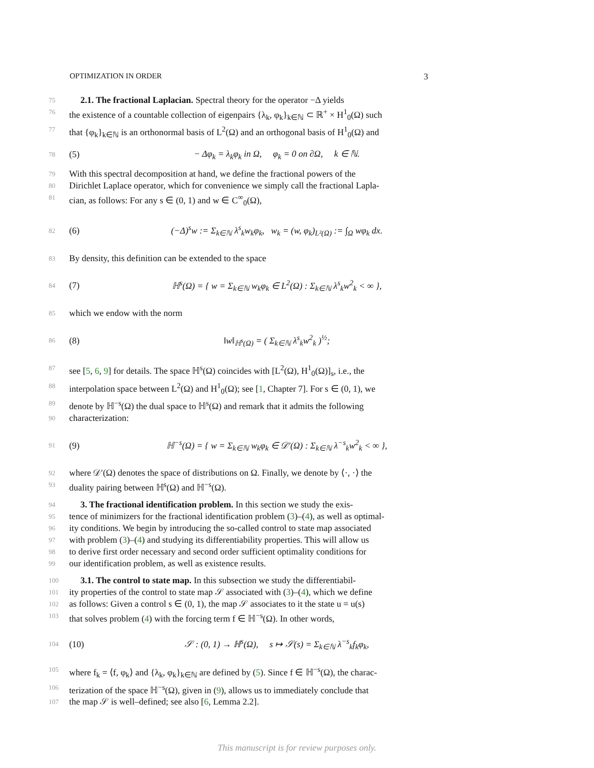OPTIMIZATION IN ORDER 3
75 2.1. The fractional Laplacian. Spectral theory for the operator −Δ yields
76 the existence of a countable collection of eigenpairs {λ<sub>k</sub>, φ<sub>k</sub>}<sub>k∈ℕ</sub> ⊂ ℝ<sup>+</sup> × H<sup>1</sup><sub>0</sub>(Ω) such
77 that {φ<sub>k</sub>}<sub>k∈ℕ</sub> is an orthonormal basis of L<sup>2</sup>(Ω) and an orthogonal basis of H<sup>1</sup><sub>0</sub>(Ω) and
78 (5) − Δφ<sub>k</sub> = λ<sub>k</sub>φ<sub>k</sub> in Ω, φ<sub>k</sub> = 0 on ∂Ω, k ∈ ℕ.
79 With this spectral decomposition at hand, we define the fractional powers of the
80 Dirichlet Laplace operator, which for convenience we simply call the fractional Lapla-
81 cian, as follows: For any s ∈ (0, 1) and w ∈ C<sup>∞</sup><sub>0</sub>(Ω),
82 (6) (−Δ)<sup>s</sup>w := Σ<sub>k∈ℕ</sub> λ<sup>s</sup><sub>k</sub>w<sub>k</sub>φ<sub>k</sub>, w<sub>k</sub> = (w, φ<sub>k</sub>)<sub>L²(Ω)</sub> := ∫<sub>Ω</sub> wφ<sub>k</sub> dx.
83 By density, this definition can be extended to the space
84 (7) ℍ<sup>s</sup>(Ω) = { w = Σ<sub>k∈ℕ</sub> w<sub>k</sub>φ<sub>k</sub> ∈ L<sup>2</sup>(Ω) : Σ<sub>k∈ℕ</sub> λ<sup>s</sup><sub>k</sub>w<sup>2</sup><sub>k</sub> < ∞ },
85 which we endow with the norm
86 (8) ‖w‖<sub>ℍ<sup>s</sup>(Ω)</sub> = ( Σ<sub>k∈ℕ</sub> λ<sup>s</sup><sub>k</sub>w<sup>2</sup><sub>k</sub> )<sup>½</sup>;
87 see [5, 6, 9] for details. The space ℍ<sup>s</sup>(Ω) coincides with [L<sup>2</sup>(Ω), H<sup>1</sup><sub>0</sub>(Ω)]<sub>s</sub>, i.e., the
88 interpolation space between L<sup>2</sup>(Ω) and H<sup>1</sup><sub>0</sub>(Ω); see [1, Chapter 7]. For s ∈ (0, 1), we
89 denote by ℍ<sup>−s</sup>(Ω) the dual space to ℍ<sup>s</sup>(Ω) and remark that it admits the following
90 characterization:
91 (9) ℍ<sup>−s</sup>(Ω) = { w = Σ<sub>k∈ℕ</sub> w<sub>k</sub>φ<sub>k</sub> ∈ 𝒟′(Ω) : Σ<sub>k∈ℕ</sub> λ<sup>−s</sup><sub>k</sub>w<sup>2</sup><sub>k</sub> < ∞ },
92 where 𝒟′(Ω) denotes the space of distributions on Ω. Finally, we denote by ⟨·, ·⟩ the
93 duality pairing between ℍ<sup>s</sup>(Ω) and ℍ<sup>−s</sup>(Ω).
94 3. The fractional identification problem. In this section we study the exis-
95 tence of minimizers for the fractional identification problem (3)–(4), as well as optimal-
96 ity conditions. We begin by introducing the so-called control to state map associated
97 with problem (3)–(4) and studying its differentiability properties. This will allow us
98 to derive first order necessary and second order sufficient optimality conditions for
99 our identification problem, as well as existence results.
100 3.1. The control to state map. In this subsection we study the differentiabil-
101 ity properties of the control to state map 𝒮 associated with (3)–(4), which we define
102 as follows: Given a control s ∈ (0, 1), the map 𝒮 associates to it the state u = u(s)
103 that solves problem (4) with the forcing term f ∈ ℍ<sup>−s</sup>(Ω). In other words,
104 (10) 𝒮 : (0, 1) → ℍ<sup>s</sup>(Ω), s ↦ 𝒮(s) = Σ<sub>k∈ℕ</sub> λ<sup>−s</sup><sub>k</sub>f<sub>k</sub>φ<sub>k</sub>,
105 where f<sub>k</sub> = ⟨f, φ<sub>k</sub>⟩ and {λ<sub>k</sub>, φ<sub>k</sub>}<sub>k∈ℕ</sub> are defined by (5). Since f ∈ ℍ<sup>−s</sup>(Ω), the charac-
106 terization of the space ℍ<sup>−s</sup>(Ω), given in (9), allows us to immediately conclude that
107 the map 𝒮 is well–defined; see also [6, Lemma 2.2].
This manuscript is for review purposes only.